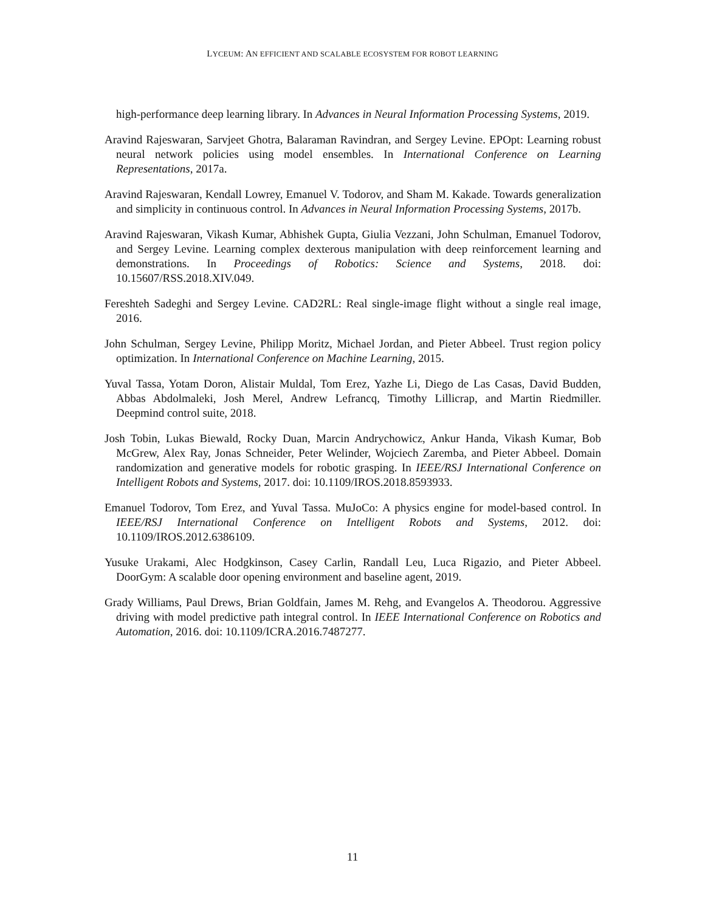LYCEUM: AN EFFICIENT AND SCALABLE ECOSYSTEM FOR ROBOT LEARNING
high-performance deep learning library. In Advances in Neural Information Processing Systems, 2019.
Aravind Rajeswaran, Sarvjeet Ghotra, Balaraman Ravindran, and Sergey Levine. EPOpt: Learning robust neural network policies using model ensembles. In International Conference on Learning Representations, 2017a.
Aravind Rajeswaran, Kendall Lowrey, Emanuel V. Todorov, and Sham M. Kakade. Towards generalization and simplicity in continuous control. In Advances in Neural Information Processing Systems, 2017b.
Aravind Rajeswaran, Vikash Kumar, Abhishek Gupta, Giulia Vezzani, John Schulman, Emanuel Todorov, and Sergey Levine. Learning complex dexterous manipulation with deep reinforcement learning and demonstrations. In Proceedings of Robotics: Science and Systems, 2018. doi: 10.15607/RSS.2018.XIV.049.
Fereshteh Sadeghi and Sergey Levine. CAD2RL: Real single-image flight without a single real image, 2016.
John Schulman, Sergey Levine, Philipp Moritz, Michael Jordan, and Pieter Abbeel. Trust region policy optimization. In International Conference on Machine Learning, 2015.
Yuval Tassa, Yotam Doron, Alistair Muldal, Tom Erez, Yazhe Li, Diego de Las Casas, David Budden, Abbas Abdolmaleki, Josh Merel, Andrew Lefrancq, Timothy Lillicrap, and Martin Riedmiller. Deepmind control suite, 2018.
Josh Tobin, Lukas Biewald, Rocky Duan, Marcin Andrychowicz, Ankur Handa, Vikash Kumar, Bob McGrew, Alex Ray, Jonas Schneider, Peter Welinder, Wojciech Zaremba, and Pieter Abbeel. Domain randomization and generative models for robotic grasping. In IEEE/RSJ International Conference on Intelligent Robots and Systems, 2017. doi: 10.1109/IROS.2018.8593933.
Emanuel Todorov, Tom Erez, and Yuval Tassa. MuJoCo: A physics engine for model-based control. In IEEE/RSJ International Conference on Intelligent Robots and Systems, 2012. doi: 10.1109/IROS.2012.6386109.
Yusuke Urakami, Alec Hodgkinson, Casey Carlin, Randall Leu, Luca Rigazio, and Pieter Abbeel. DoorGym: A scalable door opening environment and baseline agent, 2019.
Grady Williams, Paul Drews, Brian Goldfain, James M. Rehg, and Evangelos A. Theodorou. Aggressive driving with model predictive path integral control. In IEEE International Conference on Robotics and Automation, 2016. doi: 10.1109/ICRA.2016.7487277.
11